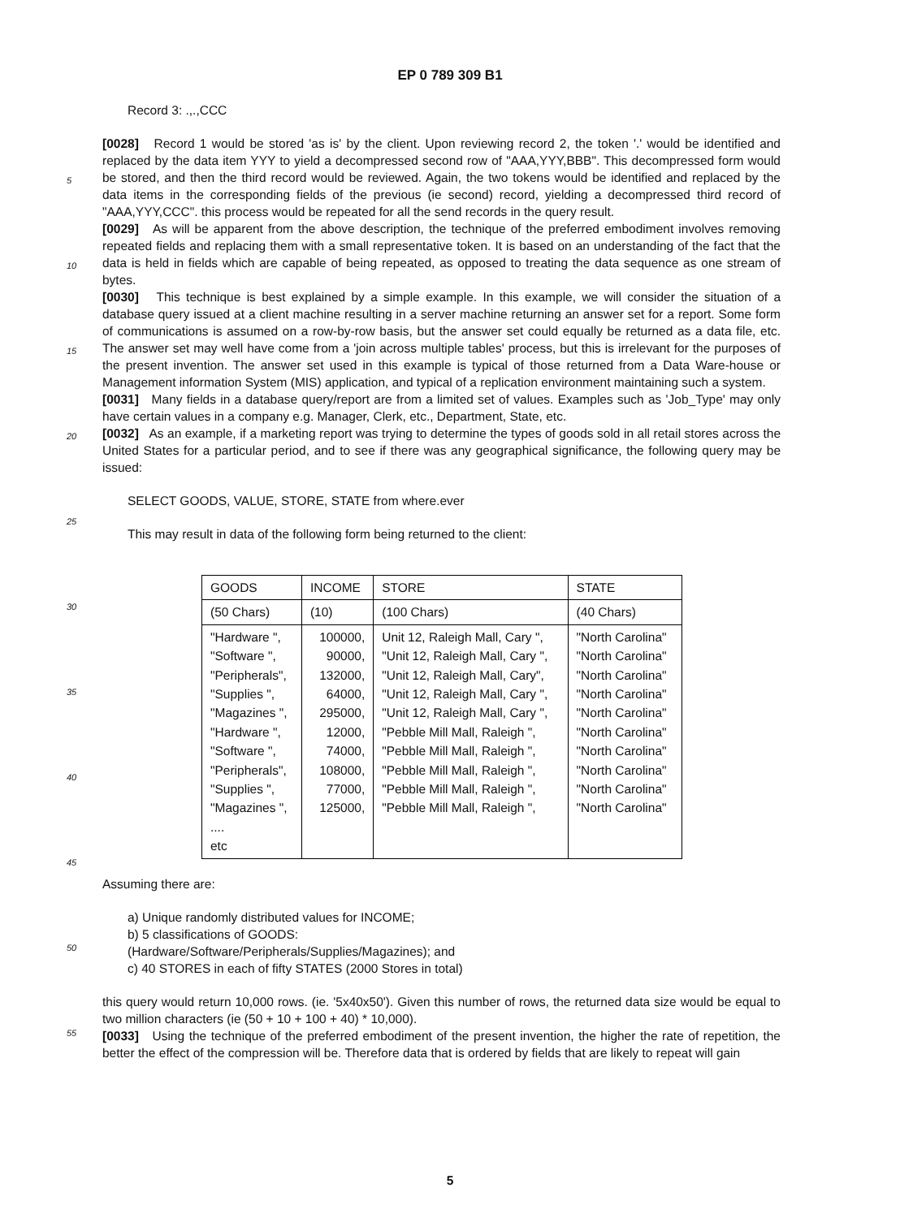EP 0 789 309 B1
5
10
15
20
25
30
35
40
45
50
55
Record 3: .,.,CCC
[0028] Record 1 would be stored 'as is' by the client. Upon reviewing record 2, the token '.' would be identified and replaced by the data item YYY to yield a decompressed second row of "AAA,YYY,BBB". This decompressed form would be stored, and then the third record would be reviewed. Again, the two tokens would be identified and replaced by the data items in the corresponding fields of the previous (ie second) record, yielding a decompressed third record of "AAA,YYY,CCC". this process would be repeated for all the send records in the query result.
[0029] As will be apparent from the above description, the technique of the preferred embodiment involves removing repeated fields and replacing them with a small representative token. It is based on an understanding of the fact that the data is held in fields which are capable of being repeated, as opposed to treating the data sequence as one stream of bytes.
[0030] This technique is best explained by a simple example. In this example, we will consider the situation of a database query issued at a client machine resulting in a server machine returning an answer set for a report. Some form of communications is assumed on a row-by-row basis, but the answer set could equally be returned as a data file, etc. The answer set may well have come from a 'join across multiple tables' process, but this is irrelevant for the purposes of the present invention. The answer set used in this example is typical of those returned from a Data Ware-house or Management information System (MIS) application, and typical of a replication environment maintaining such a system.
[0031] Many fields in a database query/report are from a limited set of values. Examples such as 'Job_Type' may only have certain values in a company e.g. Manager, Clerk, etc., Department, State, etc.
[0032] As an example, if a marketing report was trying to determine the types of goods sold in all retail stores across the United States for a particular period, and to see if there was any geographical significance, the following query may be issued:
SELECT GOODS, VALUE, STORE, STATE from where.ever
This may result in data of the following form being returned to the client:
| GOODS | INCOME | STORE | STATE |
| (50 Chars) | (10) | (100 Chars) | (40 Chars) |
| "Hardware ", "Software ", "Peripherals", "Supplies ", "Magazines ", "Hardware ", "Software ", "Peripherals", "Supplies ", "Magazines ", .... etc | 100000, 90000, 132000, 64000, 295000, 12000, 74000, 108000, 77000, 125000, | Unit 12, Raleigh Mall, Cary ", "Unit 12, Raleigh Mall, Cary ", "Unit 12, Raleigh Mall, Cary", "Unit 12, Raleigh Mall, Cary ", "Unit 12, Raleigh Mall, Cary ", "Pebble Mill Mall, Raleigh ", "Pebble Mill Mall, Raleigh ", "Pebble Mill Mall, Raleigh ", "Pebble Mill Mall, Raleigh ", "Pebble Mill Mall, Raleigh ", | "North Carolina" "North Carolina" "North Carolina" "North Carolina" "North Carolina" "North Carolina" "North Carolina" "North Carolina" "North Carolina" "North Carolina" |
Assuming there are:
a) Unique randomly distributed values for INCOME;
b) 5 classifications of GOODS:
(Hardware/Software/Peripherals/Supplies/Magazines); and
c) 40 STORES in each of fifty STATES (2000 Stores in total)
this query would return 10,000 rows. (ie. '5x40x50'). Given this number of rows, the returned data size would be equal to two million characters (ie (50 + 10 + 100 + 40) * 10,000).
[0033] Using the technique of the preferred embodiment of the present invention, the higher the rate of repetition, the better the effect of the compression will be. Therefore data that is ordered by fields that are likely to repeat will gain
5